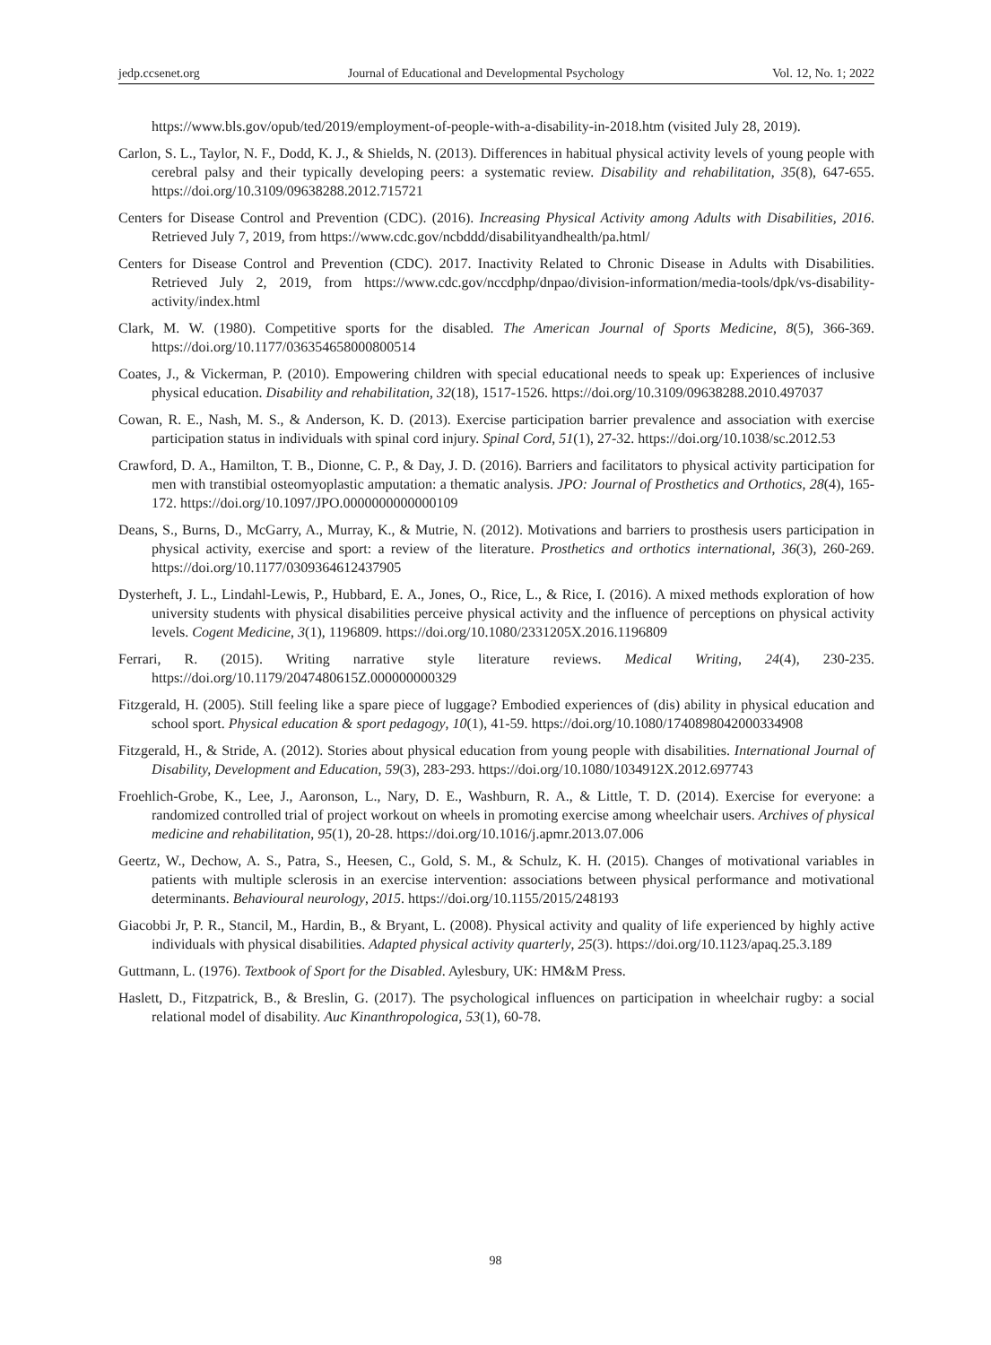jedp.ccsenet.org Journal of Educational and Developmental Psychology Vol. 12, No. 1; 2022
https://www.bls.gov/opub/ted/2019/employment-of-people-with-a-disability-in-2018.htm (visited July 28, 2019).
Carlon, S. L., Taylor, N. F., Dodd, K. J., & Shields, N. (2013). Differences in habitual physical activity levels of young people with cerebral palsy and their typically developing peers: a systematic review. Disability and rehabilitation, 35(8), 647-655. https://doi.org/10.3109/09638288.2012.715721
Centers for Disease Control and Prevention (CDC). (2016). Increasing Physical Activity among Adults with Disabilities, 2016. Retrieved July 7, 2019, from https://www.cdc.gov/ncbddd/disabilityandhealth/pa.html/
Centers for Disease Control and Prevention (CDC). 2017. Inactivity Related to Chronic Disease in Adults with Disabilities. Retrieved July 2, 2019, from https://www.cdc.gov/nccdphp/dnpao/division-information/media-tools/dpk/vs-disability-activity/index.html
Clark, M. W. (1980). Competitive sports for the disabled. The American Journal of Sports Medicine, 8(5), 366-369. https://doi.org/10.1177/036354658000800514
Coates, J., & Vickerman, P. (2010). Empowering children with special educational needs to speak up: Experiences of inclusive physical education. Disability and rehabilitation, 32(18), 1517-1526. https://doi.org/10.3109/09638288.2010.497037
Cowan, R. E., Nash, M. S., & Anderson, K. D. (2013). Exercise participation barrier prevalence and association with exercise participation status in individuals with spinal cord injury. Spinal Cord, 51(1), 27-32. https://doi.org/10.1038/sc.2012.53
Crawford, D. A., Hamilton, T. B., Dionne, C. P., & Day, J. D. (2016). Barriers and facilitators to physical activity participation for men with transtibial osteomyoplastic amputation: a thematic analysis. JPO: Journal of Prosthetics and Orthotics, 28(4), 165-172. https://doi.org/10.1097/JPO.0000000000000109
Deans, S., Burns, D., McGarry, A., Murray, K., & Mutrie, N. (2012). Motivations and barriers to prosthesis users participation in physical activity, exercise and sport: a review of the literature. Prosthetics and orthotics international, 36(3), 260-269. https://doi.org/10.1177/0309364612437905
Dysterheft, J. L., Lindahl-Lewis, P., Hubbard, E. A., Jones, O., Rice, L., & Rice, I. (2016). A mixed methods exploration of how university students with physical disabilities perceive physical activity and the influence of perceptions on physical activity levels. Cogent Medicine, 3(1), 1196809. https://doi.org/10.1080/2331205X.2016.1196809
Ferrari, R. (2015). Writing narrative style literature reviews. Medical Writing, 24(4), 230-235. https://doi.org/10.1179/2047480615Z.000000000329
Fitzgerald, H. (2005). Still feeling like a spare piece of luggage? Embodied experiences of (dis) ability in physical education and school sport. Physical education & sport pedagogy, 10(1), 41-59. https://doi.org/10.1080/1740898042000334908
Fitzgerald, H., & Stride, A. (2012). Stories about physical education from young people with disabilities. International Journal of Disability, Development and Education, 59(3), 283-293. https://doi.org/10.1080/1034912X.2012.697743
Froehlich-Grobe, K., Lee, J., Aaronson, L., Nary, D. E., Washburn, R. A., & Little, T. D. (2014). Exercise for everyone: a randomized controlled trial of project workout on wheels in promoting exercise among wheelchair users. Archives of physical medicine and rehabilitation, 95(1), 20-28. https://doi.org/10.1016/j.apmr.2013.07.006
Geertz, W., Dechow, A. S., Patra, S., Heesen, C., Gold, S. M., & Schulz, K. H. (2015). Changes of motivational variables in patients with multiple sclerosis in an exercise intervention: associations between physical performance and motivational determinants. Behavioural neurology, 2015. https://doi.org/10.1155/2015/248193
Giacobbi Jr, P. R., Stancil, M., Hardin, B., & Bryant, L. (2008). Physical activity and quality of life experienced by highly active individuals with physical disabilities. Adapted physical activity quarterly, 25(3). https://doi.org/10.1123/apaq.25.3.189
Guttmann, L. (1976). Textbook of Sport for the Disabled. Aylesbury, UK: HM&M Press.
Haslett, D., Fitzpatrick, B., & Breslin, G. (2017). The psychological influences on participation in wheelchair rugby: a social relational model of disability. Auc Kinanthropologica, 53(1), 60-78.
98